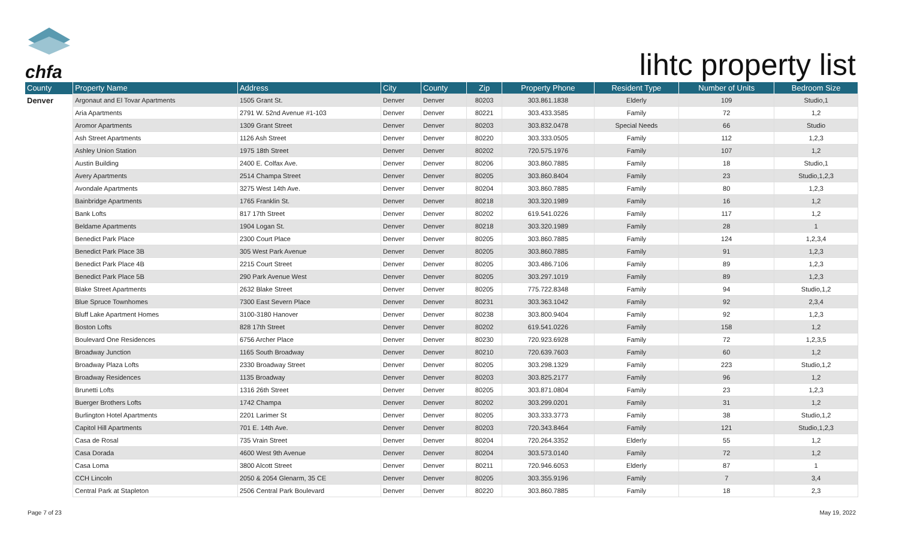chfa
lihtc property list
| County | Property Name | Address | City | County | Zip | Property Phone | Resident Type | Number of Units | Bedroom Size |
| --- | --- | --- | --- | --- | --- | --- | --- | --- | --- |
| Denver | Argonaut and El Tovar Apartments | 1505 Grant St. | Denver | Denver | 80203 | 303.861.1838 | Elderly | 109 | Studio,1 |
| | Aria Apartments | 2791 W. 52nd Avenue #1-103 | Denver | Denver | 80221 | 303.433.3585 | Family | 72 | 1,2 |
| | Aromor Apartments | 1309 Grant Street | Denver | Denver | 80203 | 303.832.0478 | Special Needs | 66 | Studio |
| | Ash Street Apartments | 1126 Ash Street | Denver | Denver | 80220 | 303.333.0505 | Family | 112 | 1,2,3 |
| | Ashley Union Station | 1975 18th Street | Denver | Denver | 80202 | 720.575.1976 | Family | 107 | 1,2 |
| | Austin Building | 2400 E. Colfax Ave. | Denver | Denver | 80206 | 303.860.7885 | Family | 18 | Studio,1 |
| | Avery Apartments | 2514 Champa Street | Denver | Denver | 80205 | 303.860.8404 | Family | 23 | Studio,1,2,3 |
| | Avondale Apartments | 3275 West 14th Ave. | Denver | Denver | 80204 | 303.860.7885 | Family | 80 | 1,2,3 |
| | Bainbridge Apartments | 1765 Franklin St. | Denver | Denver | 80218 | 303.320.1989 | Family | 16 | 1,2 |
| | Bank Lofts | 817 17th Street | Denver | Denver | 80202 | 619.541.0226 | Family | 117 | 1,2 |
| | Beldame Apartments | 1904 Logan St. | Denver | Denver | 80218 | 303.320.1989 | Family | 28 | 1 |
| | Benedict Park Place | 2300 Court Place | Denver | Denver | 80205 | 303.860.7885 | Family | 124 | 1,2,3,4 |
| | Benedict Park Place 3B | 305 West Park Avenue | Denver | Denver | 80205 | 303.860.7885 | Family | 91 | 1,2,3 |
| | Benedict Park Place 4B | 2215 Court Street | Denver | Denver | 80205 | 303.486.7106 | Family | 89 | 1,2,3 |
| | Benedict Park Place 5B | 290 Park Avenue West | Denver | Denver | 80205 | 303.297.1019 | Family | 89 | 1,2,3 |
| | Blake Street Apartments | 2632 Blake Street | Denver | Denver | 80205 | 775.722.8348 | Family | 94 | Studio,1,2 |
| | Blue Spruce Townhomes | 7300 East Severn Place | Denver | Denver | 80231 | 303.363.1042 | Family | 92 | 2,3,4 |
| | Bluff Lake Apartment Homes | 3100-3180 Hanover | Denver | Denver | 80238 | 303.800.9404 | Family | 92 | 1,2,3 |
| | Boston Lofts | 828 17th Street | Denver | Denver | 80202 | 619.541.0226 | Family | 158 | 1,2 |
| | Boulevard One Residences | 6756 Archer Place | Denver | Denver | 80230 | 720.923.6928 | Family | 72 | 1,2,3,5 |
| | Broadway Junction | 1165 South Broadway | Denver | Denver | 80210 | 720.639.7603 | Family | 60 | 1,2 |
| | Broadway Plaza Lofts | 2330 Broadway Street | Denver | Denver | 80205 | 303.298.1329 | Family | 223 | Studio,1,2 |
| | Broadway Residences | 1135 Broadway | Denver | Denver | 80203 | 303.825.2177 | Family | 96 | 1,2 |
| | Brunetti Lofts | 1316 26th Street | Denver | Denver | 80205 | 303.871.0804 | Family | 23 | 1,2,3 |
| | Buerger Brothers Lofts | 1742 Champa | Denver | Denver | 80202 | 303.299.0201 | Family | 31 | 1,2 |
| | Burlington Hotel Apartments | 2201 Larimer St | Denver | Denver | 80205 | 303.333.3773 | Family | 38 | Studio,1,2 |
| | Capitol Hill Apartments | 701 E. 14th Ave. | Denver | Denver | 80203 | 720.343.8464 | Family | 121 | Studio,1,2,3 |
| | Casa de Rosal | 735 Vrain Street | Denver | Denver | 80204 | 720.264.3352 | Elderly | 55 | 1,2 |
| | Casa Dorada | 4600 West 9th Avenue | Denver | Denver | 80204 | 303.573.0140 | Family | 72 | 1,2 |
| | Casa Loma | 3800 Alcott Street | Denver | Denver | 80211 | 720.946.6053 | Elderly | 87 | 1 |
| | CCH Lincoln | 2050 & 2054 Glenarm, 35 CE | Denver | Denver | 80205 | 303.355.9196 | Family | 7 | 3,4 |
| | Central Park at Stapleton | 2506 Central Park Boulevard | Denver | Denver | 80220 | 303.860.7885 | Family | 18 | 2,3 |
Page 7 of 23 May 19, 2022